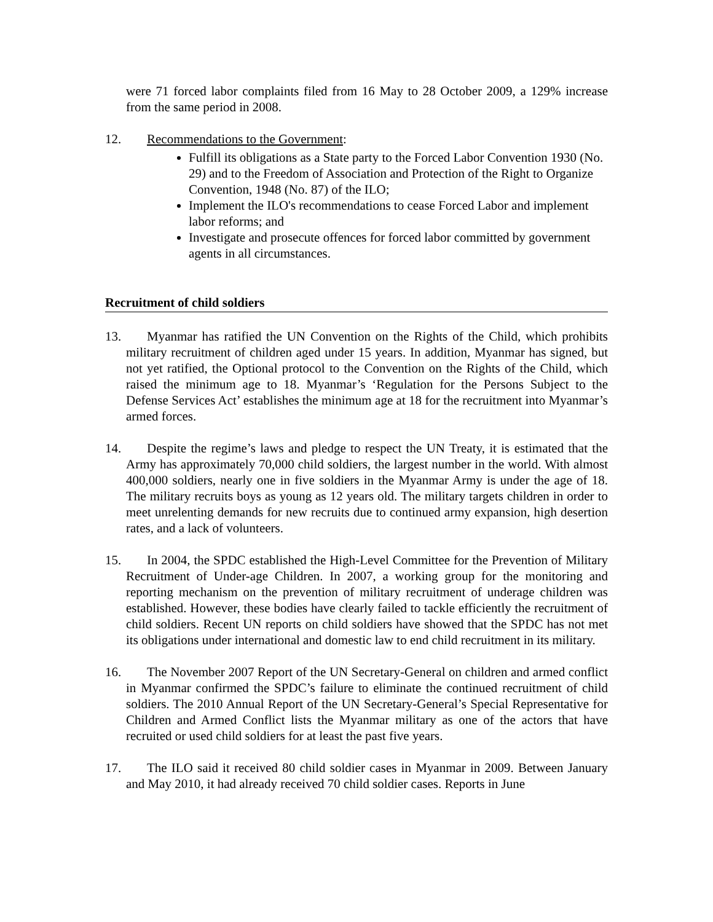were 71 forced labor complaints filed from 16 May to 28 October 2009, a 129% increase from the same period in 2008.
12. Recommendations to the Government:
Fulfill its obligations as a State party to the Forced Labor Convention 1930 (No. 29) and to the Freedom of Association and Protection of the Right to Organize Convention, 1948 (No. 87) of the ILO;
Implement the ILO's recommendations to cease Forced Labor and implement labor reforms; and
Investigate and prosecute offences for forced labor committed by government agents in all circumstances.
Recruitment of child soldiers
13. Myanmar has ratified the UN Convention on the Rights of the Child, which prohibits military recruitment of children aged under 15 years. In addition, Myanmar has signed, but not yet ratified, the Optional protocol to the Convention on the Rights of the Child, which raised the minimum age to 18. Myanmar’s ‘Regulation for the Persons Subject to the Defense Services Act’ establishes the minimum age at 18 for the recruitment into Myanmar’s armed forces.
14. Despite the regime’s laws and pledge to respect the UN Treaty, it is estimated that the Army has approximately 70,000 child soldiers, the largest number in the world. With almost 400,000 soldiers, nearly one in five soldiers in the Myanmar Army is under the age of 18. The military recruits boys as young as 12 years old. The military targets children in order to meet unrelenting demands for new recruits due to continued army expansion, high desertion rates, and a lack of volunteers.
15. In 2004, the SPDC established the High-Level Committee for the Prevention of Military Recruitment of Under-age Children. In 2007, a working group for the monitoring and reporting mechanism on the prevention of military recruitment of underage children was established. However, these bodies have clearly failed to tackle efficiently the recruitment of child soldiers. Recent UN reports on child soldiers have showed that the SPDC has not met its obligations under international and domestic law to end child recruitment in its military.
16. The November 2007 Report of the UN Secretary-General on children and armed conflict in Myanmar confirmed the SPDC’s failure to eliminate the continued recruitment of child soldiers. The 2010 Annual Report of the UN Secretary-General’s Special Representative for Children and Armed Conflict lists the Myanmar military as one of the actors that have recruited or used child soldiers for at least the past five years.
17. The ILO said it received 80 child soldier cases in Myanmar in 2009. Between January and May 2010, it had already received 70 child soldier cases. Reports in June